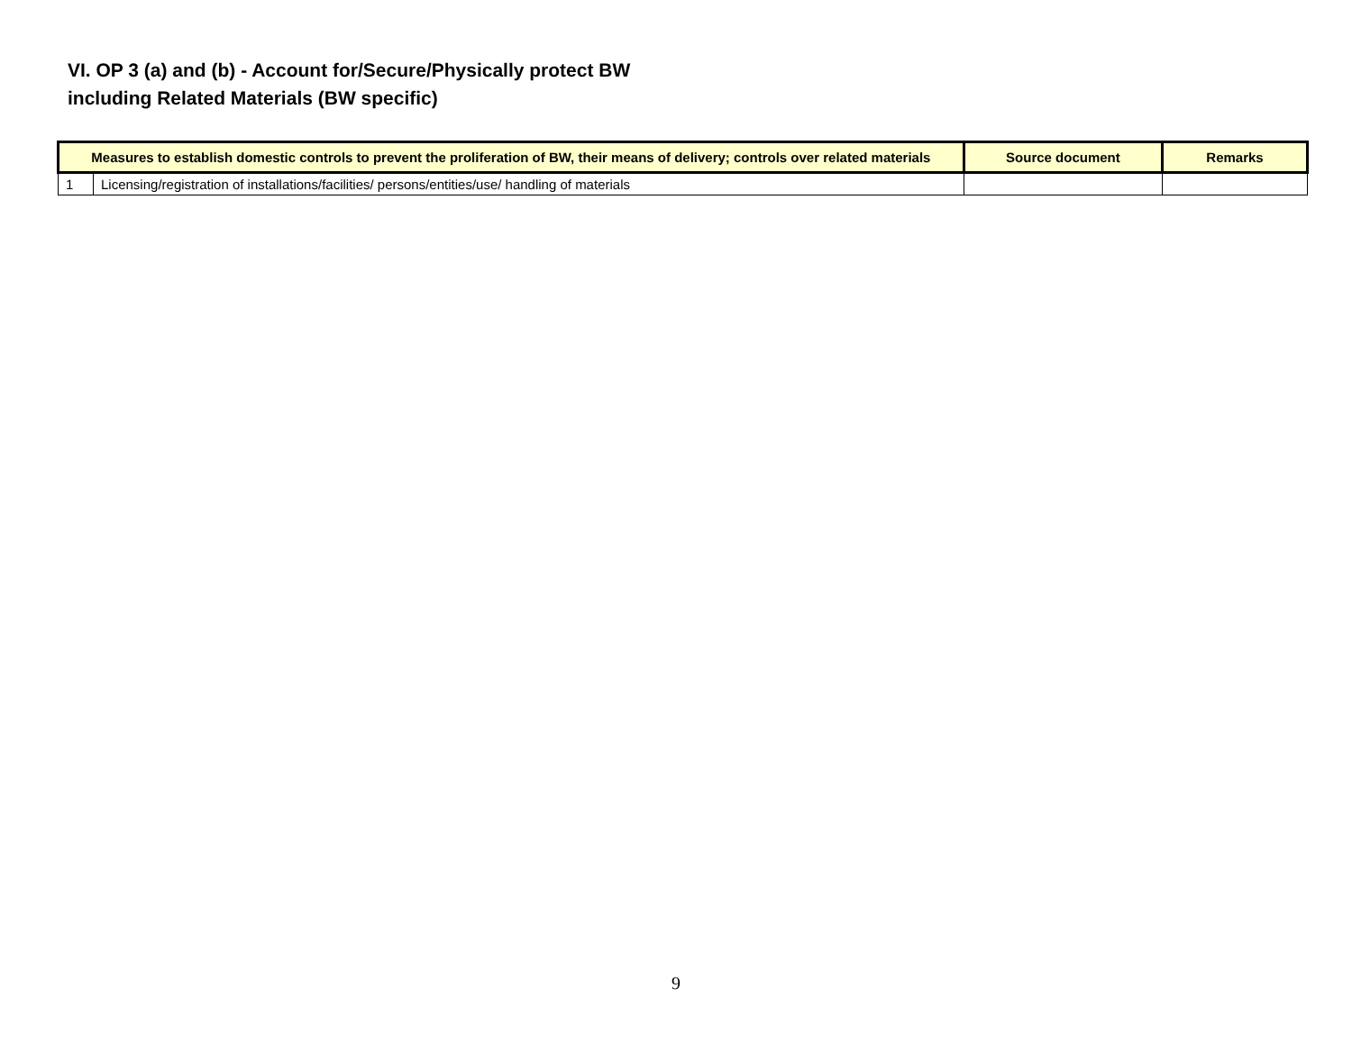VI. OP 3 (a) and (b) - Account for/Secure/Physically protect BW
including Related Materials (BW specific)
| Measures to establish domestic controls to prevent the proliferation of BW, their means of delivery; controls over related materials | | Source document | Remarks |
| --- | --- | --- | --- |
| 1 | Licensing/registration of installations/facilities/ persons/entities/use/ handling of materials | | |
9